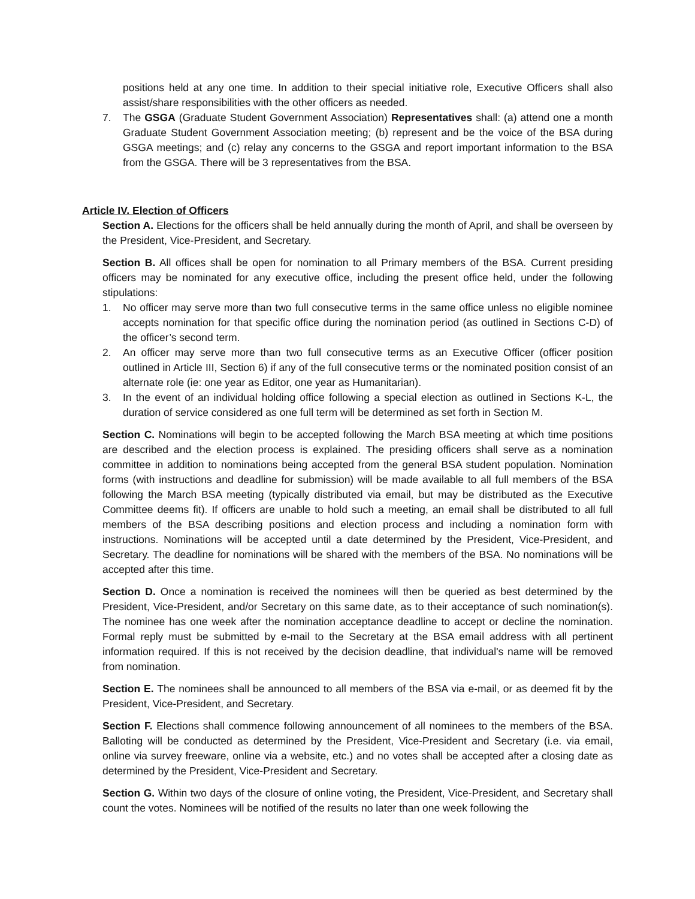positions held at any one time. In addition to their special initiative role, Executive Officers shall also assist/share responsibilities with the other officers as needed.
7. The GSGA (Graduate Student Government Association) Representatives shall: (a) attend one a month Graduate Student Government Association meeting; (b) represent and be the voice of the BSA during GSGA meetings; and (c) relay any concerns to the GSGA and report important information to the BSA from the GSGA. There will be 3 representatives from the BSA.
Article IV. Election of Officers
Section A. Elections for the officers shall be held annually during the month of April, and shall be overseen by the President, Vice-President, and Secretary.
Section B. All offices shall be open for nomination to all Primary members of the BSA. Current presiding officers may be nominated for any executive office, including the present office held, under the following stipulations:
1. No officer may serve more than two full consecutive terms in the same office unless no eligible nominee accepts nomination for that specific office during the nomination period (as outlined in Sections C-D) of the officer’s second term.
2. An officer may serve more than two full consecutive terms as an Executive Officer (officer position outlined in Article III, Section 6) if any of the full consecutive terms or the nominated position consist of an alternate role (ie: one year as Editor, one year as Humanitarian).
3. In the event of an individual holding office following a special election as outlined in Sections K-L, the duration of service considered as one full term will be determined as set forth in Section M.
Section C. Nominations will begin to be accepted following the March BSA meeting at which time positions are described and the election process is explained. The presiding officers shall serve as a nomination committee in addition to nominations being accepted from the general BSA student population. Nomination forms (with instructions and deadline for submission) will be made available to all full members of the BSA following the March BSA meeting (typically distributed via email, but may be distributed as the Executive Committee deems fit). If officers are unable to hold such a meeting, an email shall be distributed to all full members of the BSA describing positions and election process and including a nomination form with instructions. Nominations will be accepted until a date determined by the President, Vice-President, and Secretary. The deadline for nominations will be shared with the members of the BSA. No nominations will be accepted after this time.
Section D. Once a nomination is received the nominees will then be queried as best determined by the President, Vice-President, and/or Secretary on this same date, as to their acceptance of such nomination(s). The nominee has one week after the nomination acceptance deadline to accept or decline the nomination. Formal reply must be submitted by e-mail to the Secretary at the BSA email address with all pertinent information required. If this is not received by the decision deadline, that individual's name will be removed from nomination.
Section E. The nominees shall be announced to all members of the BSA via e-mail, or as deemed fit by the President, Vice-President, and Secretary.
Section F. Elections shall commence following announcement of all nominees to the members of the BSA. Balloting will be conducted as determined by the President, Vice-President and Secretary (i.e. via email, online via survey freeware, online via a website, etc.) and no votes shall be accepted after a closing date as determined by the President, Vice-President and Secretary.
Section G. Within two days of the closure of online voting, the President, Vice-President, and Secretary shall count the votes. Nominees will be notified of the results no later than one week following the